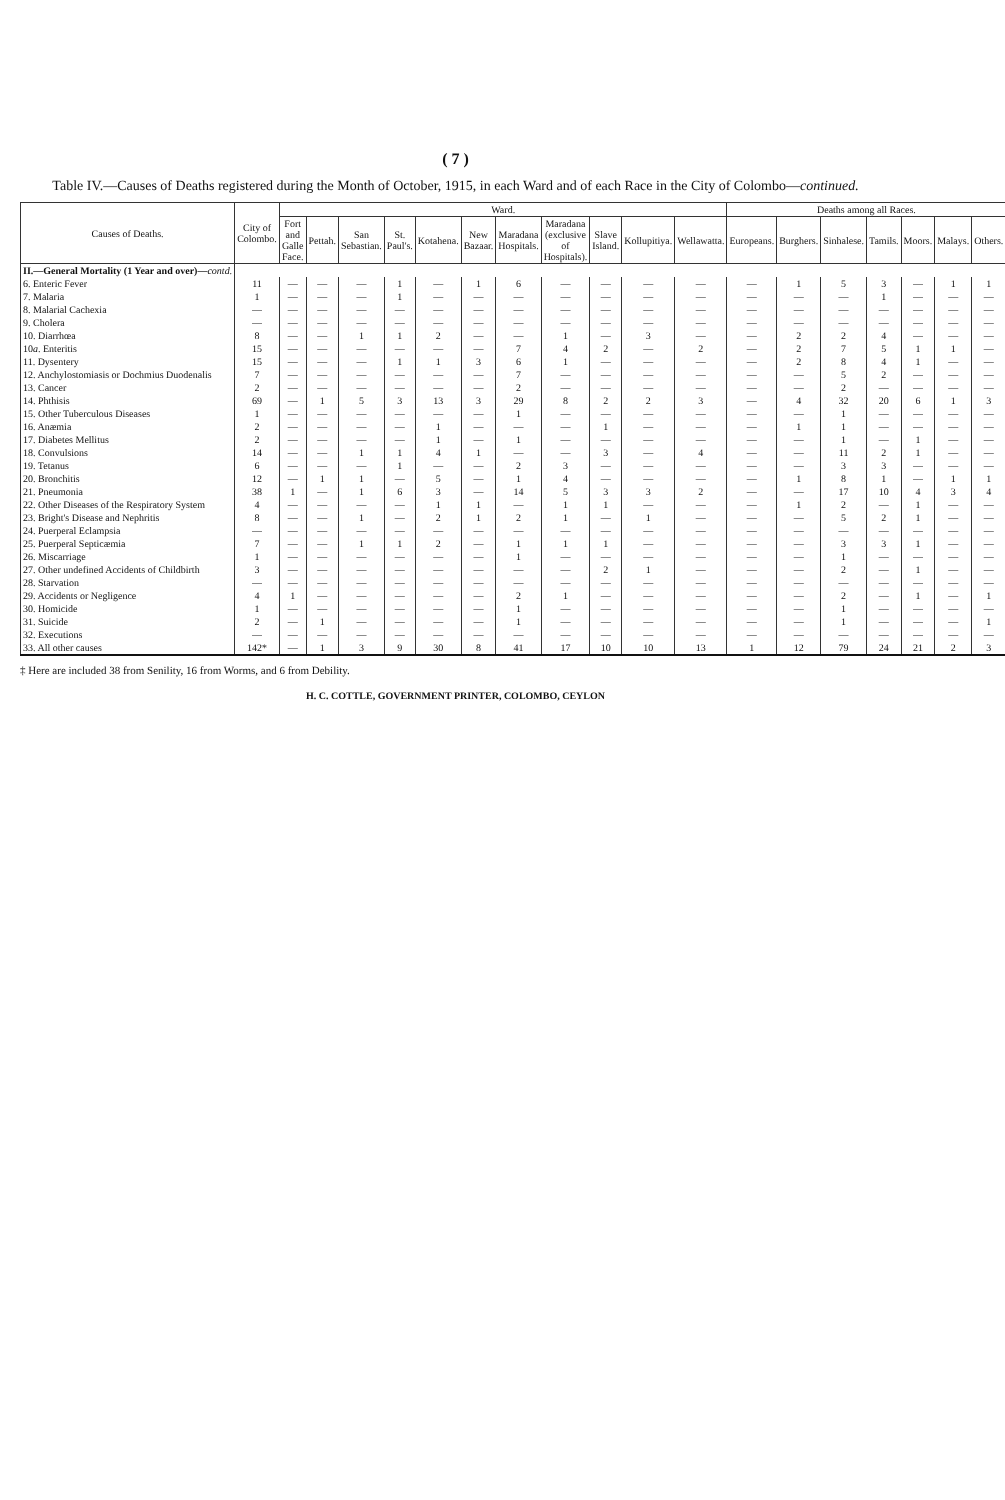( 7 )
Table IV.—Causes of Deaths registered during the Month of October, 1915, in each Ward and of each Race in the City of Colombo—continued.
| Causes of Deaths. | City of Colombo. | Ward. | | | | | | | | | | | Deaths among all Races. | | | | | | |
| --- | --- | --- | --- | --- | --- | --- | --- | --- | --- | --- | --- | --- | --- | --- | --- | --- | --- | --- | --- |
| | | Fort and Galle Face. | Pettah. | San Sebastian. | St. Paul's. | Kotahena. | New Bazaar. | Maradana Hospitals. | Maradana (exclusive of Hospitals). | Slave Island. | Kollupitiya. | Wellawatta. | Europeans. | Burghers. | Sinhalese. | Tamils. | Moors. | Malays. | Others. |
| II.—General Mortality (1 Year and over)— contd. | | | | | | | | | | | | | | | | | | | |
| 6. Enteric Fever | 11 | — | — | — | 1 | — | 1 | 6 | — | — | — | — | — | 1 | 5 | 3 | — | 1 | 1 |
| 7. Malaria | 1 | — | — | — | 1 | — | — | — | — | — | — | — | — | — | — | 1 | — | — | — |
| 8. Malarial Cachexia | — | — | — | — | — | — | — | — | — | — | — | — | — | — | — | — | — | — | — |
| 9. Cholera | — | — | — | — | — | — | — | — | — | — | — | — | — | — | — | — | — | — | — |
| 10. Diarrhœa | 8 | — | — | 1 | 1 | 2 | — | — | 1 | — | 3 | — | — | 2 | 2 | 4 | — | — | — |
| 10 a . Enteritis | 15 | — | — | — | — | — | — | 7 | 4 | 2 | — | 2 | — | 2 | 7 | 5 | 1 | 1 | — |
| 11. Dysentery | 15 | — | — | — | 1 | 1 | 3 | 6 | 1 | — | — | — | — | 2 | 8 | 4 | 1 | — | — |
| 12. Anchylostomiasis or Dochmius Duodenalis | 7 | — | — | — | — | — | — | 7 | — | — | — | — | — | — | 5 | 2 | — | — | — |
| 13. Cancer | 2 | — | — | — | — | — | — | 2 | — | — | — | — | — | — | 2 | — | — | — | — |
| 14. Phthisis | 69 | — | 1 | 5 | 3 | 13 | 3 | 29 | 8 | 2 | 2 | 3 | — | 4 | 32 | 20 | 6 | 1 | 3 |
| 15. Other Tuberculous Diseases | 1 | — | — | — | — | — | — | 1 | — | — | — | — | — | — | 1 | — | — | — | — |
| 16. Anæmia | 2 | — | — | — | — | 1 | — | — | — | 1 | — | — | — | 1 | 1 | — | — | — | — |
| 17. Diabetes Mellitus | 2 | — | — | — | — | 1 | — | 1 | — | — | — | — | — | — | 1 | — | 1 | — | — |
| 18. Convulsions | 14 | — | — | 1 | 1 | 4 | 1 | — | — | 3 | — | 4 | — | — | 11 | 2 | 1 | — | — |
| 19. Tetanus | 6 | — | — | — | 1 | — | — | 2 | 3 | — | — | — | — | — | 3 | 3 | — | — | — |
| 20. Bronchitis | 12 | — | 1 | 1 | — | 5 | — | 1 | 4 | — | — | — | — | 1 | 8 | 1 | — | 1 | 1 |
| 21. Pneumonia | 38 | 1 | — | 1 | 6 | 3 | — | 14 | 5 | 3 | 3 | 2 | — | — | 17 | 10 | 4 | 3 | 4 |
| 22. Other Diseases of the Respiratory System | 4 | — | — | — | — | 1 | 1 | — | 1 | 1 | — | — | — | 1 | 2 | — | 1 | — | — |
| 23. Bright's Disease and Nephritis | 8 | — | — | 1 | — | 2 | 1 | 2 | 1 | — | 1 | — | — | — | 5 | 2 | 1 | — | — |
| 24. Puerperal Eclampsia | — | — | — | — | — | — | — | — | — | — | — | — | — | — | — | — | — | — | — |
| 25. Puerperal Septicæmia | 7 | — | — | 1 | 1 | 2 | — | 1 | 1 | 1 | — | — | — | — | 3 | 3 | 1 | — | — |
| 26. Miscarriage | 1 | — | — | — | — | — | — | 1 | — | — | — | — | — | — | 1 | — | — | — | — |
| 27. Other undefined Accidents of Childbirth | 3 | — | — | — | — | — | — | — | — | 2 | 1 | — | — | — | 2 | — | 1 | — | — |
| 28. Starvation | — | — | — | — | — | — | — | — | — | — | — | — | — | — | — | — | — | — | — |
| 29. Accidents or Negligence | 4 | 1 | — | — | — | — | — | 2 | 1 | — | — | — | — | — | 2 | — | 1 | — | 1 |
| 30. Homicide | 1 | — | — | — | — | — | — | 1 | — | — | — | — | — | — | 1 | — | — | — | — |
| 31. Suicide | 2 | — | 1 | — | — | — | — | 1 | — | — | — | — | — | — | 1 | — | — | — | 1 |
| 32. Executions | — | — | — | — | — | — | — | — | — | — | — | — | — | — | — | — | — | — | — |
| 33. All other causes | 142* | — | 1 | 3 | 9 | 30 | 8 | 41 | 17 | 10 | 10 | 13 | 1 | 12 | 79 | 24 | 21 | 2 | 3 |
‡ Here are included 38 from Senility, 16 from Worms, and 6 from Debility.
H. C. COTTLE, GOVERNMENT PRINTER, COLOMBO, CEYLON